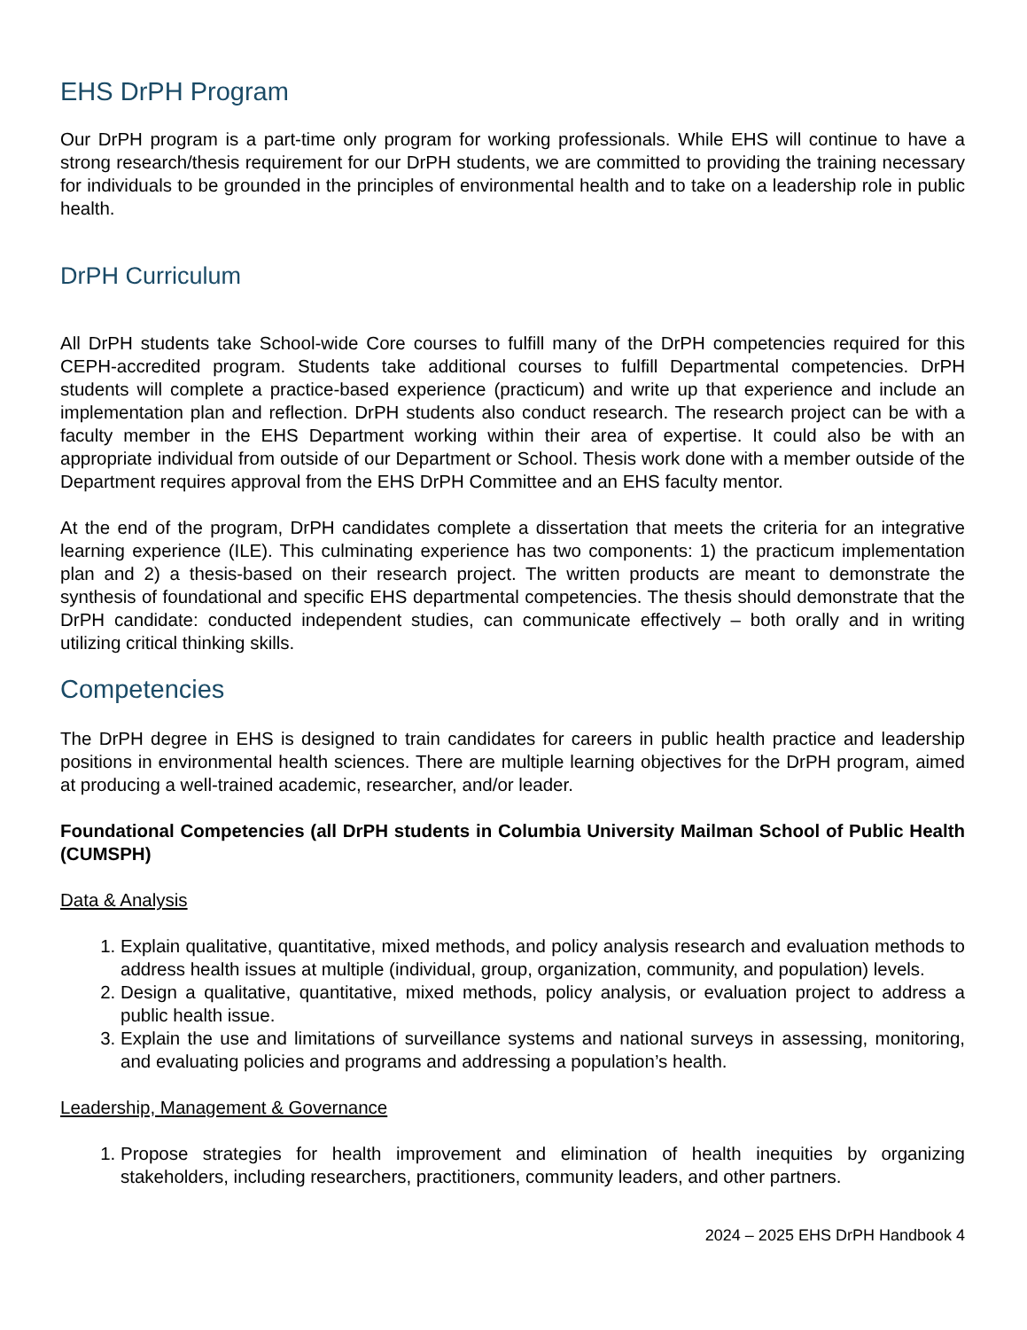EHS DrPH Program
Our DrPH program is a part-time only program for working professionals. While EHS will continue to have a strong research/thesis requirement for our DrPH students, we are committed to providing the training necessary for individuals to be grounded in the principles of environmental health and to take on a leadership role in public health.
DrPH Curriculum
All DrPH students take School-wide Core courses to fulfill many of the DrPH competencies required for this CEPH-accredited program. Students take additional courses to fulfill Departmental competencies. DrPH students will complete a practice-based experience (practicum) and write up that experience and include an implementation plan and reflection. DrPH students also conduct research. The research project can be with a faculty member in the EHS Department working within their area of expertise. It could also be with an appropriate individual from outside of our Department or School. Thesis work done with a member outside of the Department requires approval from the EHS DrPH Committee and an EHS faculty mentor.
At the end of the program, DrPH candidates complete a dissertation that meets the criteria for an integrative learning experience (ILE). This culminating experience has two components: 1) the practicum implementation plan and 2) a thesis-based on their research project. The written products are meant to demonstrate the synthesis of foundational and specific EHS departmental competencies. The thesis should demonstrate that the DrPH candidate: conducted independent studies, can communicate effectively – both orally and in writing utilizing critical thinking skills.
Competencies
The DrPH degree in EHS is designed to train candidates for careers in public health practice and leadership positions in environmental health sciences. There are multiple learning objectives for the DrPH program, aimed at producing a well-trained academic, researcher, and/or leader.
Foundational Competencies (all DrPH students in Columbia University Mailman School of Public Health (CUMSPH)
Data & Analysis
1. Explain qualitative, quantitative, mixed methods, and policy analysis research and evaluation methods to address health issues at multiple (individual, group, organization, community, and population) levels.
2. Design a qualitative, quantitative, mixed methods, policy analysis, or evaluation project to address a public health issue.
3. Explain the use and limitations of surveillance systems and national surveys in assessing, monitoring, and evaluating policies and programs and addressing a population’s health.
Leadership, Management & Governance
1. Propose strategies for health improvement and elimination of health inequities by organizing stakeholders, including researchers, practitioners, community leaders, and other partners.
2024 – 2025 EHS DrPH Handbook 4